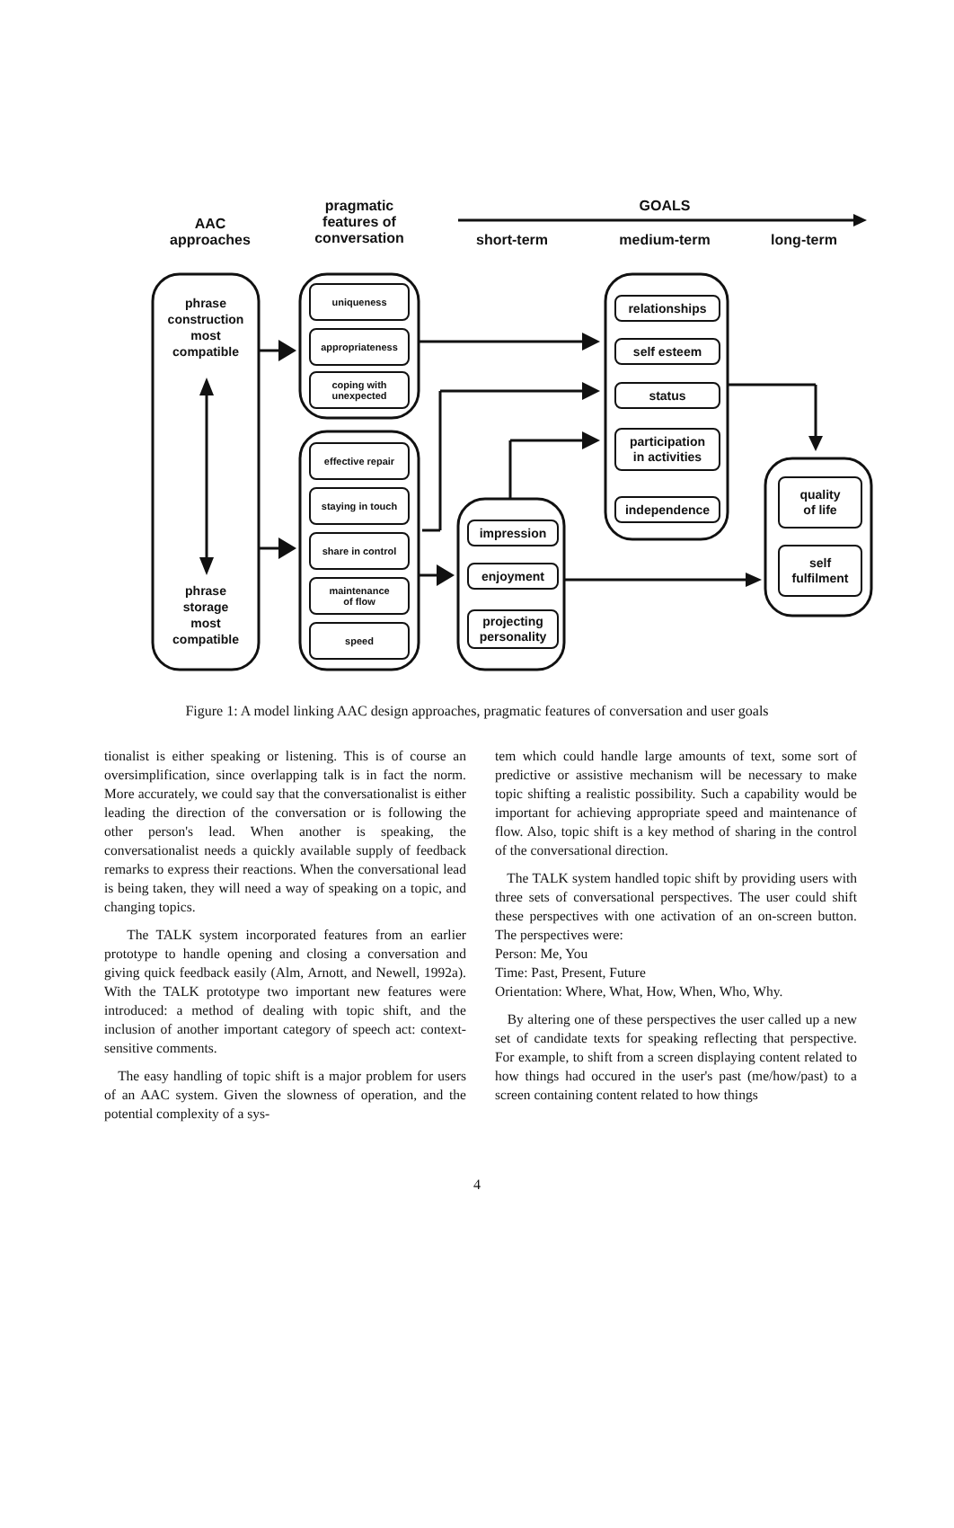AAC
approaches
pragmatic
features of
conversation
GOALS
short-term medium-term long-term
phrase
construction
most
compatible
phrase
storage
most
compatible
uniqueness
appropriateness
coping with
unexpected
effective repair
staying in touch
share in control
maintenance
of flow
speed
impression
enjoyment
projecting
personality
relationships
self esteem
status
participation
in activities
independence
quality
of life
self
fulfilment
Figure 1: A model linking AAC design approaches, pragmatic features of conversation and user goals
tionalist is either speaking or listening. This is of course an oversimplification, since overlapping talk is in fact the norm. More accurately, we could say that the conversationalist is either leading the direction of the conversation or is following the other person's lead. When another is speaking, the conversationalist needs a quickly available supply of feedback remarks to express their reactions. When the conversational lead is being taken, they will need a way of speaking on a topic, and changing topics.
The TALK system incorporated features from an earlier prototype to handle opening and closing a conversation and giving quick feedback easily (Alm, Arnott, and Newell, 1992a). With the TALK prototype two important new features were introduced: a method of dealing with topic shift, and the inclusion of another important category of speech act: context-sensitive comments.
The easy handling of topic shift is a major problem for users of an AAC system. Given the slowness of operation, and the potential complexity of a sys-
tem which could handle large amounts of text, some sort of predictive or assistive mechanism will be necessary to make topic shifting a realistic possibility. Such a capability would be important for achieving appropriate speed and maintenance of flow. Also, topic shift is a key method of sharing in the control of the conversational direction.
The TALK system handled topic shift by providing users with three sets of conversational perspectives. The user could shift these perspectives with one activation of an on-screen button. The perspectives were:
Person: Me, You
Time: Past, Present, Future
Orientation: Where, What, How, When, Who, Why.
By altering one of these perspectives the user called up a new set of candidate texts for speaking reflecting that perspective. For example, to shift from a screen displaying content related to how things had occured in the user's past (me/how/past) to a screen containing content related to how things
4